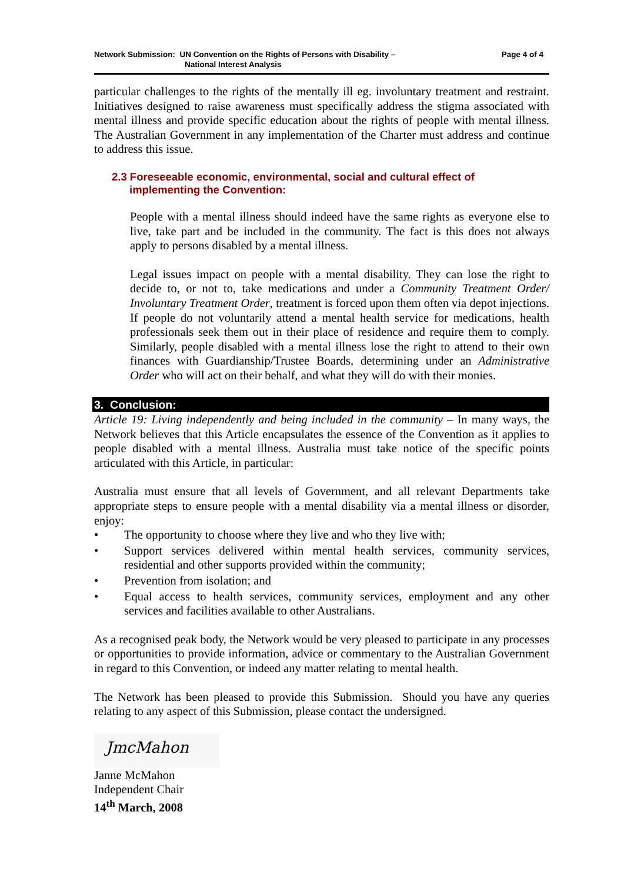Network Submission: UN Convention on the Rights of Persons with Disability –
National Interest Analysis
Page 4 of 4
particular challenges to the rights of the mentally ill eg. involuntary treatment and restraint. Initiatives designed to raise awareness must specifically address the stigma associated with mental illness and provide specific education about the rights of people with mental illness. The Australian Government in any implementation of the Charter must address and continue to address this issue.
2.3 Foreseeable economic, environmental, social and cultural effect of
implementing the Convention:
People with a mental illness should indeed have the same rights as everyone else to live, take part and be included in the community. The fact is this does not always apply to persons disabled by a mental illness.
Legal issues impact on people with a mental disability. They can lose the right to decide to, or not to, take medications and under a Community Treatment Order/ Involuntary Treatment Order, treatment is forced upon them often via depot injections. If people do not voluntarily attend a mental health service for medications, health professionals seek them out in their place of residence and require them to comply. Similarly, people disabled with a mental illness lose the right to attend to their own finances with Guardianship/Trustee Boards, determining under an Administrative Order who will act on their behalf, and what they will do with their monies.
3. Conclusion:
Article 19: Living independently and being included in the community – In many ways, the Network believes that this Article encapsulates the essence of the Convention as it applies to people disabled with a mental illness. Australia must take notice of the specific points articulated with this Article, in particular:
Australia must ensure that all levels of Government, and all relevant Departments take appropriate steps to ensure people with a mental disability via a mental illness or disorder, enjoy:
• The opportunity to choose where they live and who they live with;
• Support services delivered within mental health services, community services, residential and other supports provided within the community;
• Prevention from isolation; and
• Equal access to health services, community services, employment and any other services and facilities available to other Australians.
As a recognised peak body, the Network would be very pleased to participate in any processes or opportunities to provide information, advice or commentary to the Australian Government in regard to this Convention, or indeed any matter relating to mental health.
The Network has been pleased to provide this Submission. Should you have any queries relating to any aspect of this Submission, please contact the undersigned.
JmcMahon
Janne McMahon
Independent Chair
14<sup>th</sup> March, 2008